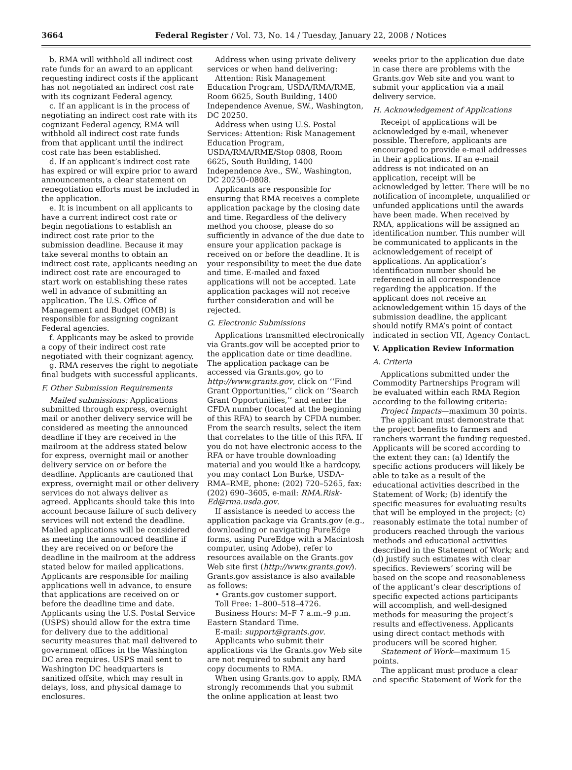3664
Federal Register / Vol. 73, No. 14 / Tuesday, January 22, 2008 / Notices
b. RMA will withhold all indirect cost rate funds for an award to an applicant requesting indirect costs if the applicant has not negotiated an indirect cost rate with its cognizant Federal agency.
c. If an applicant is in the process of negotiating an indirect cost rate with its cognizant Federal agency, RMA will withhold all indirect cost rate funds from that applicant until the indirect cost rate has been established.
d. If an applicant’s indirect cost rate has expired or will expire prior to award announcements, a clear statement on renegotiation efforts must be included in the application.
e. It is incumbent on all applicants to have a current indirect cost rate or begin negotiations to establish an indirect cost rate prior to the submission deadline. Because it may take several months to obtain an indirect cost rate, applicants needing an indirect cost rate are encouraged to start work on establishing these rates well in advance of submitting an application. The U.S. Office of Management and Budget (OMB) is responsible for assigning cognizant Federal agencies.
f. Applicants may be asked to provide a copy of their indirect cost rate negotiated with their cognizant agency.
g. RMA reserves the right to negotiate final budgets with successful applicants.
F. Other Submission Requirements
Mailed submissions: Applications submitted through express, overnight mail or another delivery service will be considered as meeting the announced deadline if they are received in the mailroom at the address stated below for express, overnight mail or another delivery service on or before the deadline. Applicants are cautioned that express, overnight mail or other delivery services do not always deliver as agreed. Applicants should take this into account because failure of such delivery services will not extend the deadline. Mailed applications will be considered as meeting the announced deadline if they are received on or before the deadline in the mailroom at the address stated below for mailed applications. Applicants are responsible for mailing applications well in advance, to ensure that applications are received on or before the deadline time and date. Applicants using the U.S. Postal Service (USPS) should allow for the extra time for delivery due to the additional security measures that mail delivered to government offices in the Washington DC area requires. USPS mail sent to Washington DC headquarters is sanitized offsite, which may result in delays, loss, and physical damage to enclosures.
Address when using private delivery services or when hand delivering:
Attention: Risk Management Education Program, USDA/RMA/RME, Room 6625, South Building, 1400 Independence Avenue, SW., Washington, DC 20250.
Address when using U.S. Postal Services: Attention: Risk Management Education Program, USDA/RMA/RME/Stop 0808, Room 6625, South Building, 1400 Independence Ave., SW., Washington, DC 20250–0808.
Applicants are responsible for ensuring that RMA receives a complete application package by the closing date and time. Regardless of the delivery method you choose, please do so sufficiently in advance of the due date to ensure your application package is received on or before the deadline. It is your responsibility to meet the due date and time. E-mailed and faxed applications will not be accepted. Late application packages will not receive further consideration and will be rejected.
G. Electronic Submissions
Applications transmitted electronically via Grants.gov will be accepted prior to the application date or time deadline. The application package can be accessed via Grants.gov, go to http://www.grants.gov, click on ‘‘Find Grant Opportunities,’’ click on ‘‘Search Grant Opportunities,’’ and enter the CFDA number (located at the beginning of this RFA) to search by CFDA number. From the search results, select the item that correlates to the title of this RFA. If you do not have electronic access to the RFA or have trouble downloading material and you would like a hardcopy, you may contact Lon Burke, USDA–RMA–RME, phone: (202) 720–5265, fax: (202) 690–3605, e-mail: RMA.Risk-Ed@rma.usda.gov.
If assistance is needed to access the application package via Grants.gov (e.g., downloading or navigating PureEdge forms, using PureEdge with a Macintosh computer, using Adobe), refer to resources available on the Grants.gov Web site first (http://www.grants.gov/). Grants.gov assistance is also available as follows:
• Grants.gov customer support.
Toll Free: 1–800–518–4726.
Business Hours: M–F 7 a.m.–9 p.m. Eastern Standard Time.
E-mail: support@grants.gov.
Applicants who submit their applications via the Grants.gov Web site are not required to submit any hard copy documents to RMA.
When using Grants.gov to apply, RMA strongly recommends that you submit the online application at least two
weeks prior to the application due date in case there are problems with the Grants.gov Web site and you want to submit your application via a mail delivery service.
H. Acknowledgement of Applications
Receipt of applications will be acknowledged by e-mail, whenever possible. Therefore, applicants are encouraged to provide e-mail addresses in their applications. If an e-mail address is not indicated on an application, receipt will be acknowledged by letter. There will be no notification of incomplete, unqualified or unfunded applications until the awards have been made. When received by RMA, applications will be assigned an identification number. This number will be communicated to applicants in the acknowledgement of receipt of applications. An application’s identification number should be referenced in all correspondence regarding the application. If the applicant does not receive an acknowledgement within 15 days of the submission deadline, the applicant should notify RMA’s point of contact indicated in section VII, Agency Contact.
V. Application Review Information
A. Criteria
Applications submitted under the Commodity Partnerships Program will be evaluated within each RMA Region according to the following criteria:
Project Impacts—maximum 30 points.
The applicant must demonstrate that the project benefits to farmers and ranchers warrant the funding requested. Applicants will be scored according to the extent they can: (a) Identify the specific actions producers will likely be able to take as a result of the educational activities described in the Statement of Work; (b) identify the specific measures for evaluating results that will be employed in the project; (c) reasonably estimate the total number of producers reached through the various methods and educational activities described in the Statement of Work; and (d) justify such estimates with clear specifics. Reviewers’ scoring will be based on the scope and reasonableness of the applicant’s clear descriptions of specific expected actions participants will accomplish, and well-designed methods for measuring the project’s results and effectiveness. Applicants using direct contact methods with producers will be scored higher.
Statement of Work—maximum 15 points.
The applicant must produce a clear and specific Statement of Work for the